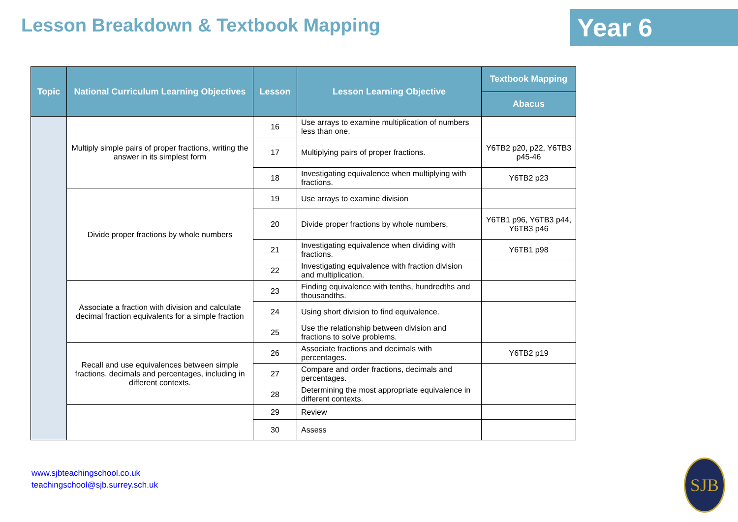Lesson Breakdown & Textbook Mapping
Year 6
| Topic | National Curriculum Learning Objectives | Lesson | Lesson Learning Objective | Textbook Mapping |
| --- | --- | --- | --- | --- |
| | | | | Abacus |
| | Multiply simple pairs of proper fractions, writing the answer in its simplest form | 16 | Use arrays to examine multiplication of numbers less than one. | |
| | | 17 | Multiplying pairs of proper fractions. | Y6TB2 p20, p22, Y6TB3 p45-46 |
| | | 18 | Investigating equivalence when multiplying with fractions. | Y6TB2 p23 |
| | Divide proper fractions by whole numbers | 19 | Use arrays to examine division | |
| | | 20 | Divide proper fractions by whole numbers. | Y6TB1 p96, Y6TB3 p44, Y6TB3 p46 |
| | | 21 | Investigating equivalence when dividing with fractions. | Y6TB1 p98 |
| | | 22 | Investigating equivalence with fraction division and multiplication. | |
| | Associate a fraction with division and calculate decimal fraction equivalents for a simple fraction | 23 | Finding equivalence with tenths, hundredths and thousandths. | |
| | | 24 | Using short division to find equivalence. | |
| | | 25 | Use the relationship between division and fractions to solve problems. | |
| | Recall and use equivalences between simple fractions, decimals and percentages, including in different contexts. | 26 | Associate fractions and decimals with percentages. | Y6TB2 p19 |
| | | 27 | Compare and order fractions, decimals and percentages. | |
| | | 28 | Determining the most appropriate equivalence in different contexts. | |
| | | 29 | Review | |
| | | 30 | Assess | |
www.sjbteachingschool.co.uk
teachingschool@sjb.surrey.sch.uk
SJB